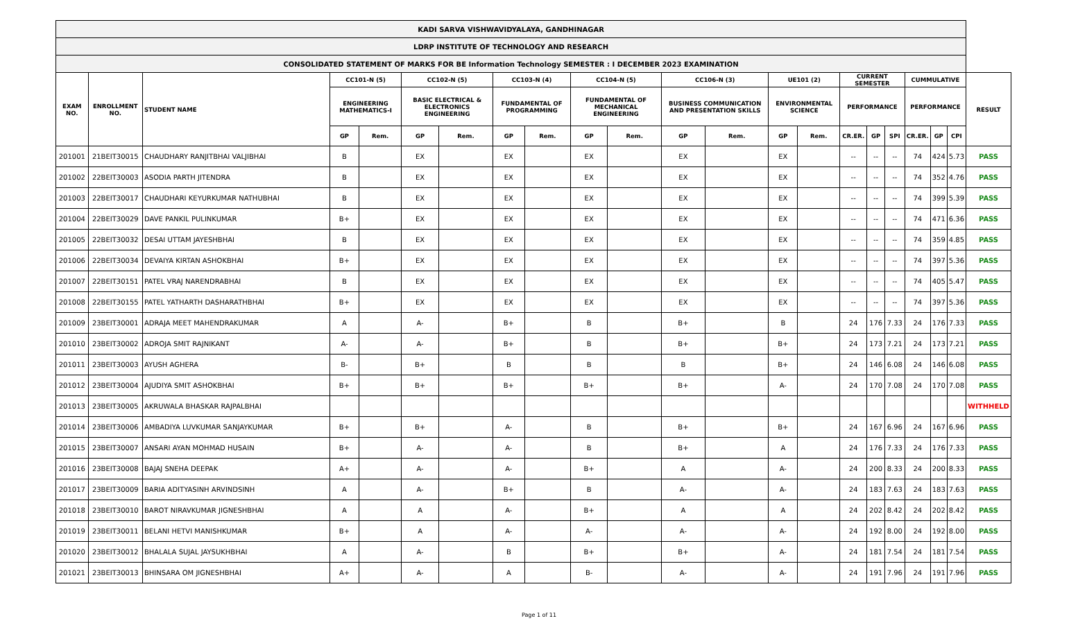| KADI SARVA VISHWAVIDYALAYA, GANDHINAGAR | | | | | | | | | | | | | | | | | | | | | |
| --- | --- | --- | --- | --- | --- | --- | --- | --- | --- | --- | --- | --- | --- | --- | --- | --- | --- | --- | --- | --- | --- |
| LDRP INSTITUTE OF TECHNOLOGY AND RESEARCH | | | | | | | | | | | | | | | | | | | | | |
| CONSOLIDATED STATEMENT OF MARKS FOR BE Information Technology SEMESTER : I DECEMBER 2023 EXAMINATION | | | | | | | | | | | | | | | | | | | | | |
| EXAM NO. | ENROLLMENT NO. | STUDENT NAME | CC101-N (5) | | CC102-N (5) | | CC103-N (4) | | CC104-N (5) | | CC106-N (3) | | UE101 (2) | | CURRENT SEMESTER | | | CUMMULATIVE | | | RESULT |
| | | | ENGINEERING MATHEMATICS-I | | BASIC ELECTRICAL & ELECTRONICS ENGINEERING | | FUNDAMENTAL OF PROGRAMMING | | FUNDAMENTAL OF MECHANICAL ENGINEERING | | BUSINESS COMMUNICATION AND PRESENTATION SKILLS | | ENVIRONMENTAL SCIENCE | | PERFORMANCE | | | PERFORMANCE | | | |
| | | | GP | Rem. | GP | Rem. | GP | Rem. | GP | Rem. | GP | Rem. | GP | Rem. | CR.ER. | GP | SPI | CR.ER. | GP | CPI | |
| 201001 | 21BEIT30015 | CHAUDHARY RANJITBHAI VALJIBHAI | B | | EX | | EX | | EX | | EX | | EX | | -- | -- | -- | 74 | 424 | 5.73 | PASS |
| 201002 | 22BEIT30003 | ASODIA PARTH JITENDRA | B | | EX | | EX | | EX | | EX | | EX | | -- | -- | -- | 74 | 352 | 4.76 | PASS |
| 201003 | 22BEIT30017 | CHAUDHARI KEYURKUMAR NATHUBHAI | B | | EX | | EX | | EX | | EX | | EX | | -- | -- | -- | 74 | 399 | 5.39 | PASS |
| 201004 | 22BEIT30029 | DAVE PANKIL PULINKUMAR | B+ | | EX | | EX | | EX | | EX | | EX | | -- | -- | -- | 74 | 471 | 6.36 | PASS |
| 201005 | 22BEIT30032 | DESAI UTTAM JAYESHBHAI | B | | EX | | EX | | EX | | EX | | EX | | -- | -- | -- | 74 | 359 | 4.85 | PASS |
| 201006 | 22BEIT30034 | DEVAIYA KIRTAN ASHOKBHAI | B+ | | EX | | EX | | EX | | EX | | EX | | -- | -- | -- | 74 | 397 | 5.36 | PASS |
| 201007 | 22BEIT30151 | PATEL VRAJ NARENDRABHAI | B | | EX | | EX | | EX | | EX | | EX | | -- | -- | -- | 74 | 405 | 5.47 | PASS |
| 201008 | 22BEIT30155 | PATEL YATHARTH DASHARATHBHAI | B+ | | EX | | EX | | EX | | EX | | EX | | -- | -- | -- | 74 | 397 | 5.36 | PASS |
| 201009 | 23BEIT30001 | ADRAJA MEET MAHENDRAKUMAR | A | | A- | | B+ | | B | | B+ | | B | | 24 | 176 | 7.33 | 24 | 176 | 7.33 | PASS |
| 201010 | 23BEIT30002 | ADROJA SMIT RAJNIKANT | A- | | A- | | B+ | | B | | B+ | | B+ | | 24 | 173 | 7.21 | 24 | 173 | 7.21 | PASS |
| 201011 | 23BEIT30003 | AYUSH AGHERA | B- | | B+ | | B | | B | | B | | B+ | | 24 | 146 | 6.08 | 24 | 146 | 6.08 | PASS |
| 201012 | 23BEIT30004 | AJUDIYA SMIT ASHOKBHAI | B+ | | B+ | | B+ | | B+ | | B+ | | A- | | 24 | 170 | 7.08 | 24 | 170 | 7.08 | PASS |
| 201013 | 23BEIT30005 | AKRUWALA BHASKAR RAJPALBHAI | | | | | | | | | | | | | | | | | | | WITHHELD |
| 201014 | 23BEIT30006 | AMBADIYA LUVKUMAR SANJAYKUMAR | B+ | | B+ | | A- | | B | | B+ | | B+ | | 24 | 167 | 6.96 | 24 | 167 | 6.96 | PASS |
| 201015 | 23BEIT30007 | ANSARI AYAN MOHMAD HUSAIN | B+ | | A- | | A- | | B | | B+ | | A | | 24 | 176 | 7.33 | 24 | 176 | 7.33 | PASS |
| 201016 | 23BEIT30008 | BAJAJ SNEHA DEEPAK | A+ | | A- | | A- | | B+ | | A | | A- | | 24 | 200 | 8.33 | 24 | 200 | 8.33 | PASS |
| 201017 | 23BEIT30009 | BARIA ADITYASINH ARVINDSINH | A | | A- | | B+ | | B | | A- | | A- | | 24 | 183 | 7.63 | 24 | 183 | 7.63 | PASS |
| 201018 | 23BEIT30010 | BAROT NIRAVKUMAR JIGNESHBHAI | A | | A | | A- | | B+ | | A | | A | | 24 | 202 | 8.42 | 24 | 202 | 8.42 | PASS |
| 201019 | 23BEIT30011 | BELANI HETVI MANISHKUMAR | B+ | | A | | A- | | A- | | A- | | A- | | 24 | 192 | 8.00 | 24 | 192 | 8.00 | PASS |
| 201020 | 23BEIT30012 | BHALALA SUJAL JAYSUKHBHAI | A | | A- | | B | | B+ | | B+ | | A- | | 24 | 181 | 7.54 | 24 | 181 | 7.54 | PASS |
| 201021 | 23BEIT30013 | BHINSARA OM JIGNESHBHAI | A+ | | A- | | A | | B- | | A- | | A- | | 24 | 191 | 7.96 | 24 | 191 | 7.96 | PASS |
Page 1 of 11